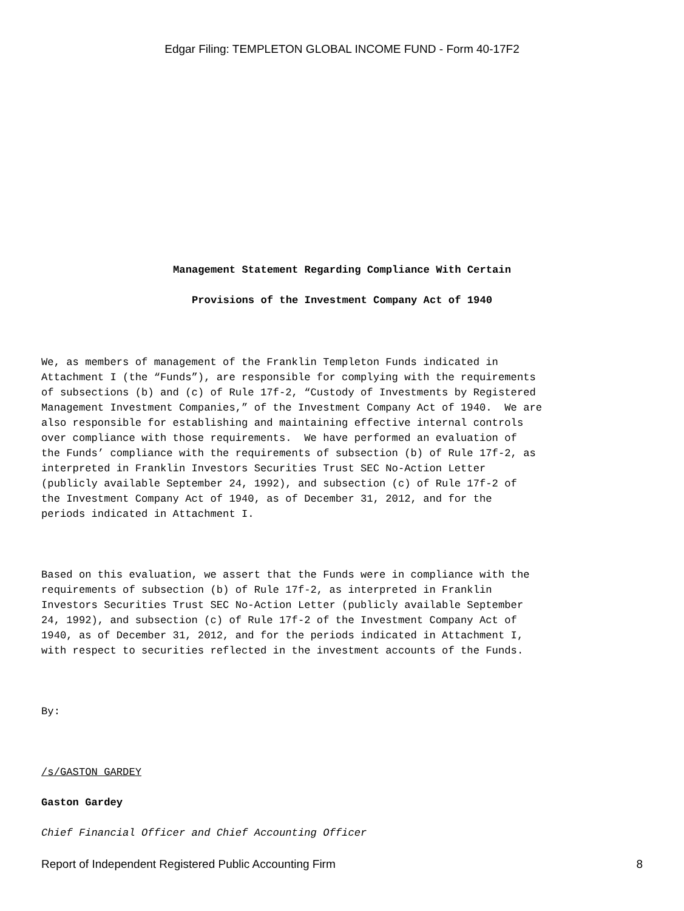Edgar Filing: TEMPLETON GLOBAL INCOME FUND - Form 40-17F2
Management Statement Regarding Compliance With Certain
Provisions of the Investment Company Act of 1940
We, as members of management of the Franklin Templeton Funds indicated in Attachment I (the “Funds”), are responsible for complying with the requirements of subsections (b) and (c) of Rule 17f-2, “Custody of Investments by Registered Management Investment Companies,” of the Investment Company Act of 1940. We are also responsible for establishing and maintaining effective internal controls over compliance with those requirements. We have performed an evaluation of the Funds’ compliance with the requirements of subsection (b) of Rule 17f-2, as interpreted in Franklin Investors Securities Trust SEC No-Action Letter (publicly available September 24, 1992), and subsection (c) of Rule 17f-2 of the Investment Company Act of 1940, as of December 31, 2012, and for the periods indicated in Attachment I.
Based on this evaluation, we assert that the Funds were in compliance with the requirements of subsection (b) of Rule 17f-2, as interpreted in Franklin Investors Securities Trust SEC No-Action Letter (publicly available September 24, 1992), and subsection (c) of Rule 17f-2 of the Investment Company Act of 1940, as of December 31, 2012, and for the periods indicated in Attachment I, with respect to securities reflected in the investment accounts of the Funds.
By:
/s/GASTON GARDEY
Gaston Gardey
Chief Financial Officer and Chief Accounting Officer
Report of Independent Registered Public Accounting Firm 8